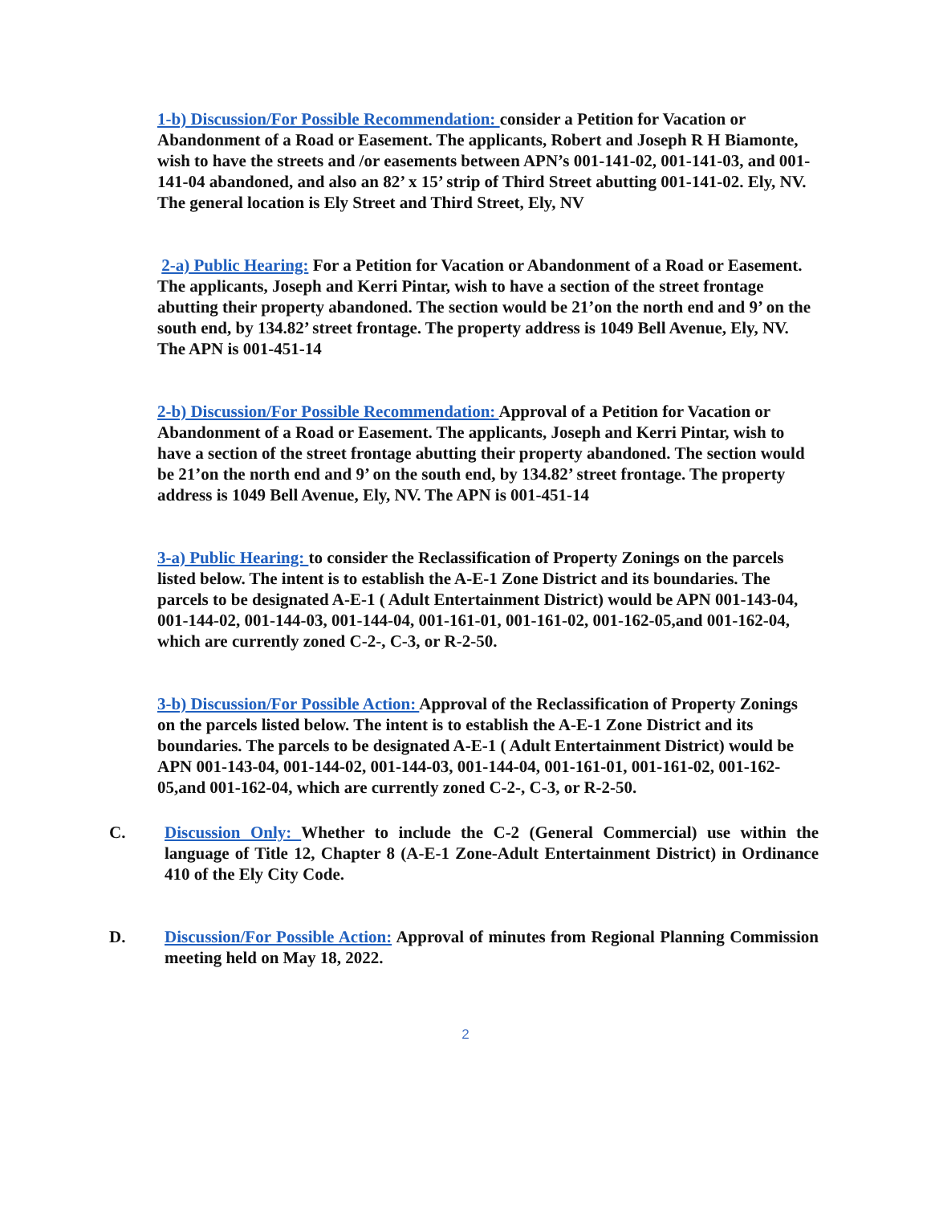1-b) Discussion/For Possible Recommendation: consider a Petition for Vacation or Abandonment of a Road or Easement. The applicants, Robert and Joseph R H Biamonte, wish to have the streets and /or easements between APN’s 001-141-02, 001-141-03, and 001-141-04 abandoned, and also an 82’ x 15’ strip of Third Street abutting 001-141-02. Ely, NV. The general location is Ely Street and Third Street, Ely, NV
2-a) Public Hearing: For a Petition for Vacation or Abandonment of a Road or Easement. The applicants, Joseph and Kerri Pintar, wish to have a section of the street frontage abutting their property abandoned. The section would be 21’on the north end and 9’ on the south end, by 134.82’ street frontage. The property address is 1049 Bell Avenue, Ely, NV. The APN is 001-451-14
2-b) Discussion/For Possible Recommendation: Approval of a Petition for Vacation or Abandonment of a Road or Easement. The applicants, Joseph and Kerri Pintar, wish to have a section of the street frontage abutting their property abandoned. The section would be 21’on the north end and 9’ on the south end, by 134.82’ street frontage. The property address is 1049 Bell Avenue, Ely, NV. The APN is 001-451-14
3-a) Public Hearing: to consider the Reclassification of Property Zonings on the parcels listed below. The intent is to establish the A-E-1 Zone District and its boundaries. The parcels to be designated A-E-1 ( Adult Entertainment District) would be APN 001-143-04, 001-144-02, 001-144-03, 001-144-04, 001-161-01, 001-161-02, 001-162-05,and 001-162-04, which are currently zoned C-2-, C-3, or R-2-50.
3-b) Discussion/For Possible Action: Approval of the Reclassification of Property Zonings on the parcels listed below. The intent is to establish the A-E-1 Zone District and its boundaries. The parcels to be designated A-E-1 ( Adult Entertainment District) would be APN 001-143-04, 001-144-02, 001-144-03, 001-144-04, 001-161-01, 001-161-02, 001-162-05,and 001-162-04, which are currently zoned C-2-, C-3, or R-2-50.
C. Discussion Only: Whether to include the C-2 (General Commercial) use within the language of Title 12, Chapter 8 (A-E-1 Zone-Adult Entertainment District) in Ordinance 410 of the Ely City Code.
D. Discussion/For Possible Action: Approval of minutes from Regional Planning Commission meeting held on May 18, 2022.
2